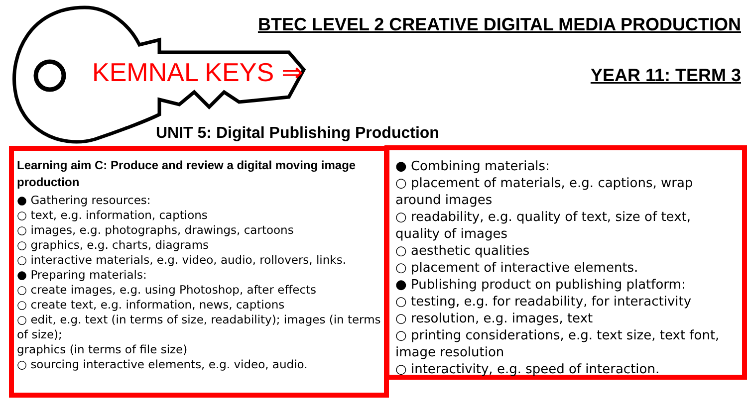KEMNAL KEYS ⇒
BTEC LEVEL 2 CREATIVE DIGITAL MEDIA PRODUCTION
YEAR 11: TERM 3
UNIT 5: Digital Publishing Production
Learning aim C: Produce and review a digital moving image production
● Gathering resources:
○ text, e.g. information, captions
○ images, e.g. photographs, drawings, cartoons
○ graphics, e.g. charts, diagrams
○ interactive materials, e.g. video, audio, rollovers, links.
● Preparing materials:
○ create images, e.g. using Photoshop, after effects
○ create text, e.g. information, news, captions
○ edit, e.g. text (in terms of size, readability); images (in terms of size);
graphics (in terms of file size)
○ sourcing interactive elements, e.g. video, audio.
● Combining materials:
○ placement of materials, e.g. captions, wrap around images
○ readability, e.g. quality of text, size of text, quality of images
○ aesthetic qualities
○ placement of interactive elements.
● Publishing product on publishing platform:
○ testing, e.g. for readability, for interactivity
○ resolution, e.g. images, text
○ printing considerations, e.g. text size, text font, image resolution
○ interactivity, e.g. speed of interaction.